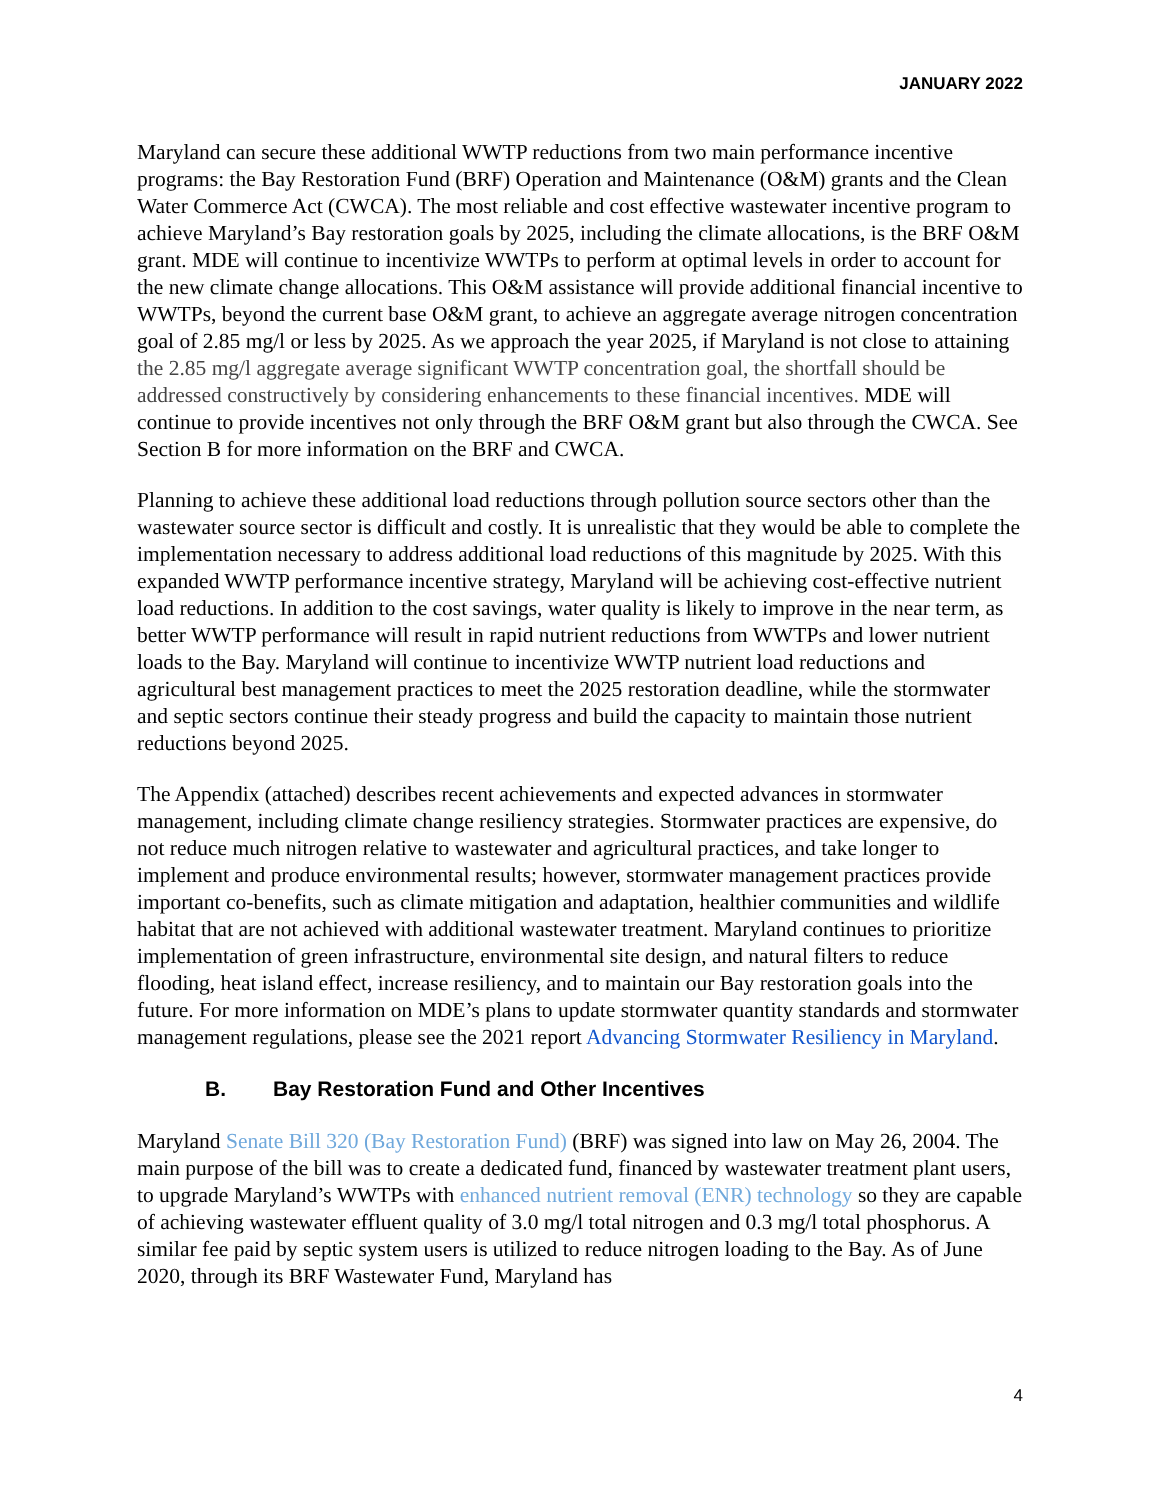JANUARY 2022
Maryland can secure these additional WWTP reductions from two main performance incentive programs: the Bay Restoration Fund (BRF) Operation and Maintenance (O&M) grants and the Clean Water Commerce Act (CWCA). The most reliable and cost effective wastewater incentive program to achieve Maryland’s Bay restoration goals by 2025, including the climate allocations, is the BRF O&M grant. MDE will continue to incentivize WWTPs to perform at optimal levels in order to account for the new climate change allocations. This O&M assistance will provide additional financial incentive to WWTPs, beyond the current base O&M grant, to achieve an aggregate average nitrogen concentration goal of 2.85 mg/l or less by 2025. As we approach the year 2025, if Maryland is not close to attaining the 2.85 mg/l aggregate average significant WWTP concentration goal, the shortfall should be addressed constructively by considering enhancements to these financial incentives. MDE will continue to provide incentives not only through the BRF O&M grant but also through the CWCA. See Section B for more information on the BRF and CWCA.
Planning to achieve these additional load reductions through pollution source sectors other than the wastewater source sector is difficult and costly. It is unrealistic that they would be able to complete the implementation necessary to address additional load reductions of this magnitude by 2025. With this expanded WWTP performance incentive strategy, Maryland will be achieving cost-effective nutrient load reductions. In addition to the cost savings, water quality is likely to improve in the near term, as better WWTP performance will result in rapid nutrient reductions from WWTPs and lower nutrient loads to the Bay. Maryland will continue to incentivize WWTP nutrient load reductions and agricultural best management practices to meet the 2025 restoration deadline, while the stormwater and septic sectors continue their steady progress and build the capacity to maintain those nutrient reductions beyond 2025.
The Appendix (attached) describes recent achievements and expected advances in stormwater management, including climate change resiliency strategies. Stormwater practices are expensive, do not reduce much nitrogen relative to wastewater and agricultural practices, and take longer to implement and produce environmental results; however, stormwater management practices provide important co-benefits, such as climate mitigation and adaptation, healthier communities and wildlife habitat that are not achieved with additional wastewater treatment. Maryland continues to prioritize implementation of green infrastructure, environmental site design, and natural filters to reduce flooding, heat island effect, increase resiliency, and to maintain our Bay restoration goals into the future. For more information on MDE’s plans to update stormwater quantity standards and stormwater management regulations, please see the 2021 report Advancing Stormwater Resiliency in Maryland.
B. Bay Restoration Fund and Other Incentives
Maryland Senate Bill 320 (Bay Restoration Fund) (BRF) was signed into law on May 26, 2004. The main purpose of the bill was to create a dedicated fund, financed by wastewater treatment plant users, to upgrade Maryland’s WWTPs with enhanced nutrient removal (ENR) technology so they are capable of achieving wastewater effluent quality of 3.0 mg/l total nitrogen and 0.3 mg/l total phosphorus. A similar fee paid by septic system users is utilized to reduce nitrogen loading to the Bay. As of June 2020, through its BRF Wastewater Fund, Maryland has
4